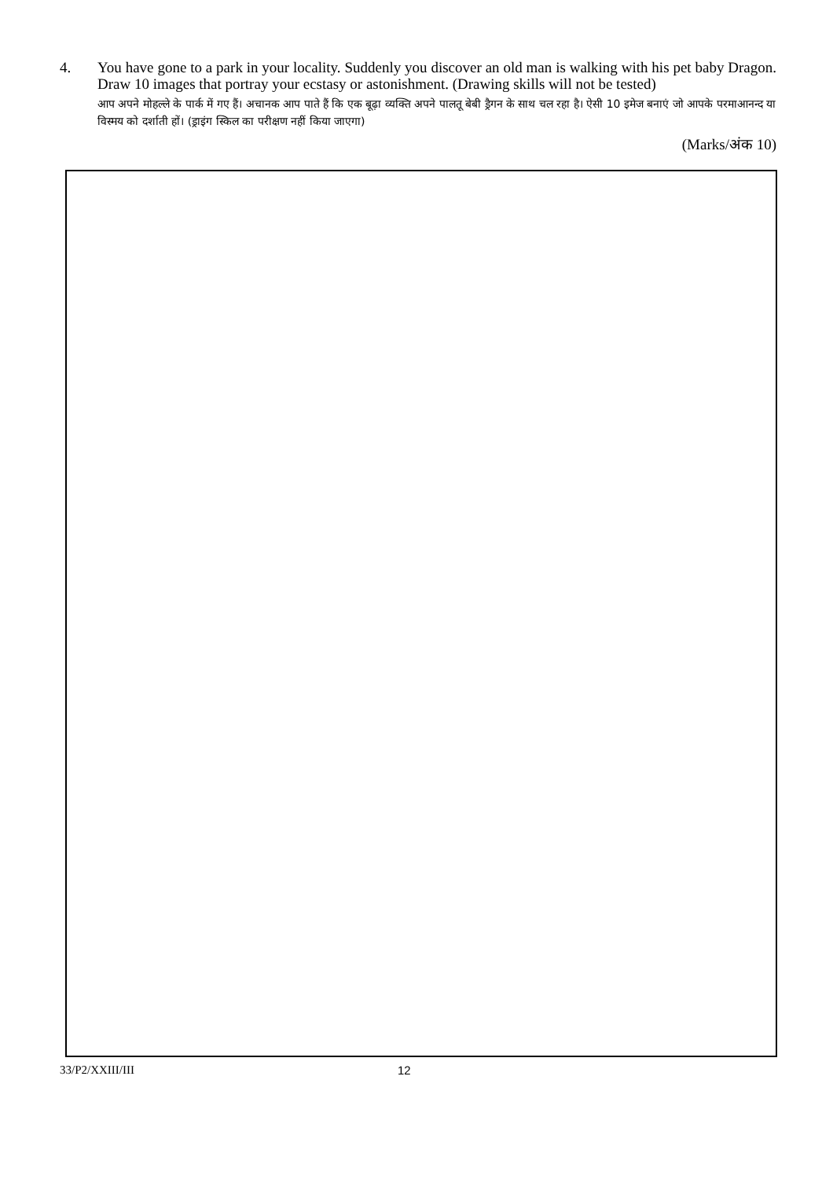4. You have gone to a park in your locality. Suddenly you discover an old man is walking with his pet baby Dragon. Draw 10 images that portray your ecstasy or astonishment. (Drawing skills will not be tested)
आप अपने मोहल्ले के पार्क में गए हैं। अचानक आप पाते हैं कि एक बूढ़ा व्यक्ति अपने पालतू बेबी ड्रैगन के साथ चल रहा है। ऐसी 10 इमेज बनाएं जो आपके परमाआनन्द या विस्मय को दर्शाती हों। (ड्राइंग स्किल का परीक्षण नहीं किया जाएगा)
(Marks/अंक 10)
33/P2/XXIII/III 12